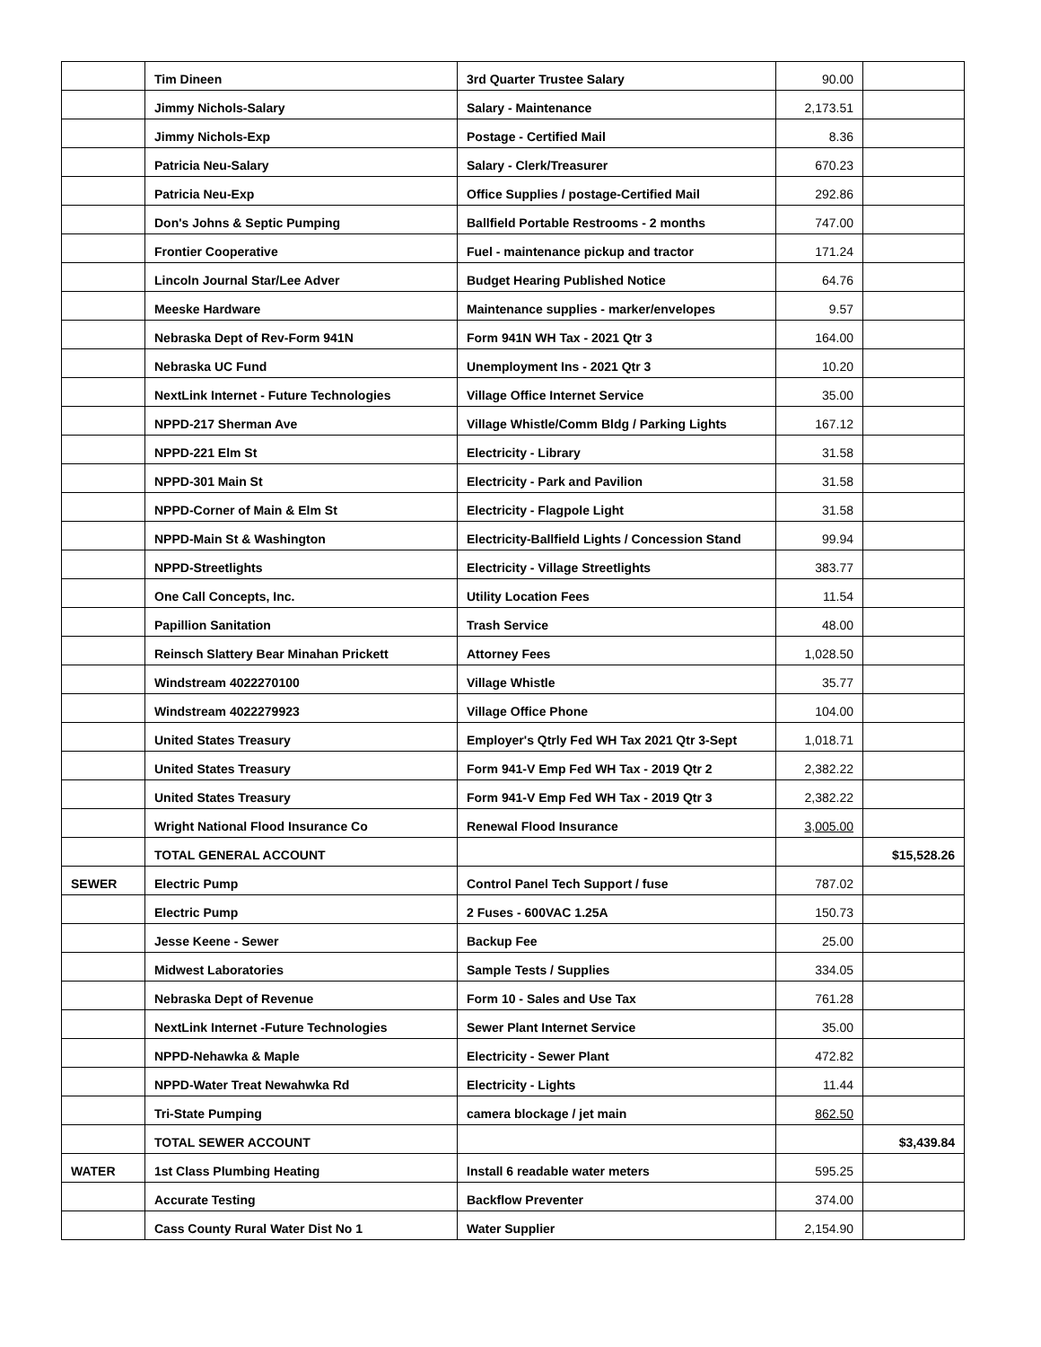| | Tim Dineen | 3rd Quarter Trustee Salary | 90.00 | |
| | Jimmy Nichols-Salary | Salary - Maintenance | 2,173.51 | |
| | Jimmy Nichols-Exp | Postage - Certified Mail | 8.36 | |
| | Patricia Neu-Salary | Salary - Clerk/Treasurer | 670.23 | |
| | Patricia Neu-Exp | Office Supplies / postage-Certified Mail | 292.86 | |
| | Don's Johns & Septic Pumping | Ballfield Portable Restrooms - 2 months | 747.00 | |
| | Frontier Cooperative | Fuel - maintenance pickup and tractor | 171.24 | |
| | Lincoln Journal Star/Lee Adver | Budget Hearing Published Notice | 64.76 | |
| | Meeske Hardware | Maintenance supplies - marker/envelopes | 9.57 | |
| | Nebraska Dept of Rev-Form 941N | Form 941N WH Tax - 2021 Qtr 3 | 164.00 | |
| | Nebraska UC Fund | Unemployment Ins - 2021 Qtr 3 | 10.20 | |
| | NextLink Internet - Future Technologies | Village Office Internet Service | 35.00 | |
| | NPPD-217 Sherman Ave | Village Whistle/Comm Bldg / Parking Lights | 167.12 | |
| | NPPD-221 Elm St | Electricity - Library | 31.58 | |
| | NPPD-301 Main St | Electricity - Park and Pavilion | 31.58 | |
| | NPPD-Corner of Main & Elm St | Electricity - Flagpole Light | 31.58 | |
| | NPPD-Main St & Washington | Electricity-Ballfield Lights / Concession Stand | 99.94 | |
| | NPPD-Streetlights | Electricity - Village Streetlights | 383.77 | |
| | One Call Concepts, Inc. | Utility Location Fees | 11.54 | |
| | Papillion Sanitation | Trash Service | 48.00 | |
| | Reinsch Slattery Bear Minahan Prickett | Attorney Fees | 1,028.50 | |
| | Windstream 4022270100 | Village Whistle | 35.77 | |
| | Windstream 4022279923 | Village Office Phone | 104.00 | |
| | United States Treasury | Employer's Qtrly Fed WH Tax 2021 Qtr 3-Sept | 1,018.71 | |
| | United States Treasury | Form 941-V Emp Fed WH Tax - 2019 Qtr 2 | 2,382.22 | |
| | United States Treasury | Form 941-V Emp Fed WH Tax - 2019 Qtr 3 | 2,382.22 | |
| | Wright National Flood Insurance Co | Renewal Flood Insurance | 3,005.00 | |
| | TOTAL GENERAL ACCOUNT | | | $15,528.26 |
| SEWER | Electric Pump | Control Panel Tech Support / fuse | 787.02 | |
| | Electric Pump | 2 Fuses - 600VAC 1.25A | 150.73 | |
| | Jesse Keene - Sewer | Backup Fee | 25.00 | |
| | Midwest Laboratories | Sample Tests / Supplies | 334.05 | |
| | Nebraska Dept of Revenue | Form 10 - Sales and Use Tax | 761.28 | |
| | NextLink Internet -Future Technologies | Sewer Plant Internet Service | 35.00 | |
| | NPPD-Nehawka & Maple | Electricity - Sewer Plant | 472.82 | |
| | NPPD-Water Treat Newahwka Rd | Electricity - Lights | 11.44 | |
| | Tri-State Pumping | camera blockage / jet main | 862.50 | |
| | TOTAL SEWER ACCOUNT | | | $3,439.84 |
| WATER | 1st Class Plumbing Heating | Install 6 readable water meters | 595.25 | |
| | Accurate Testing | Backflow Preventer | 374.00 | |
| | Cass County Rural Water Dist No 1 | Water Supplier | 2,154.90 | |